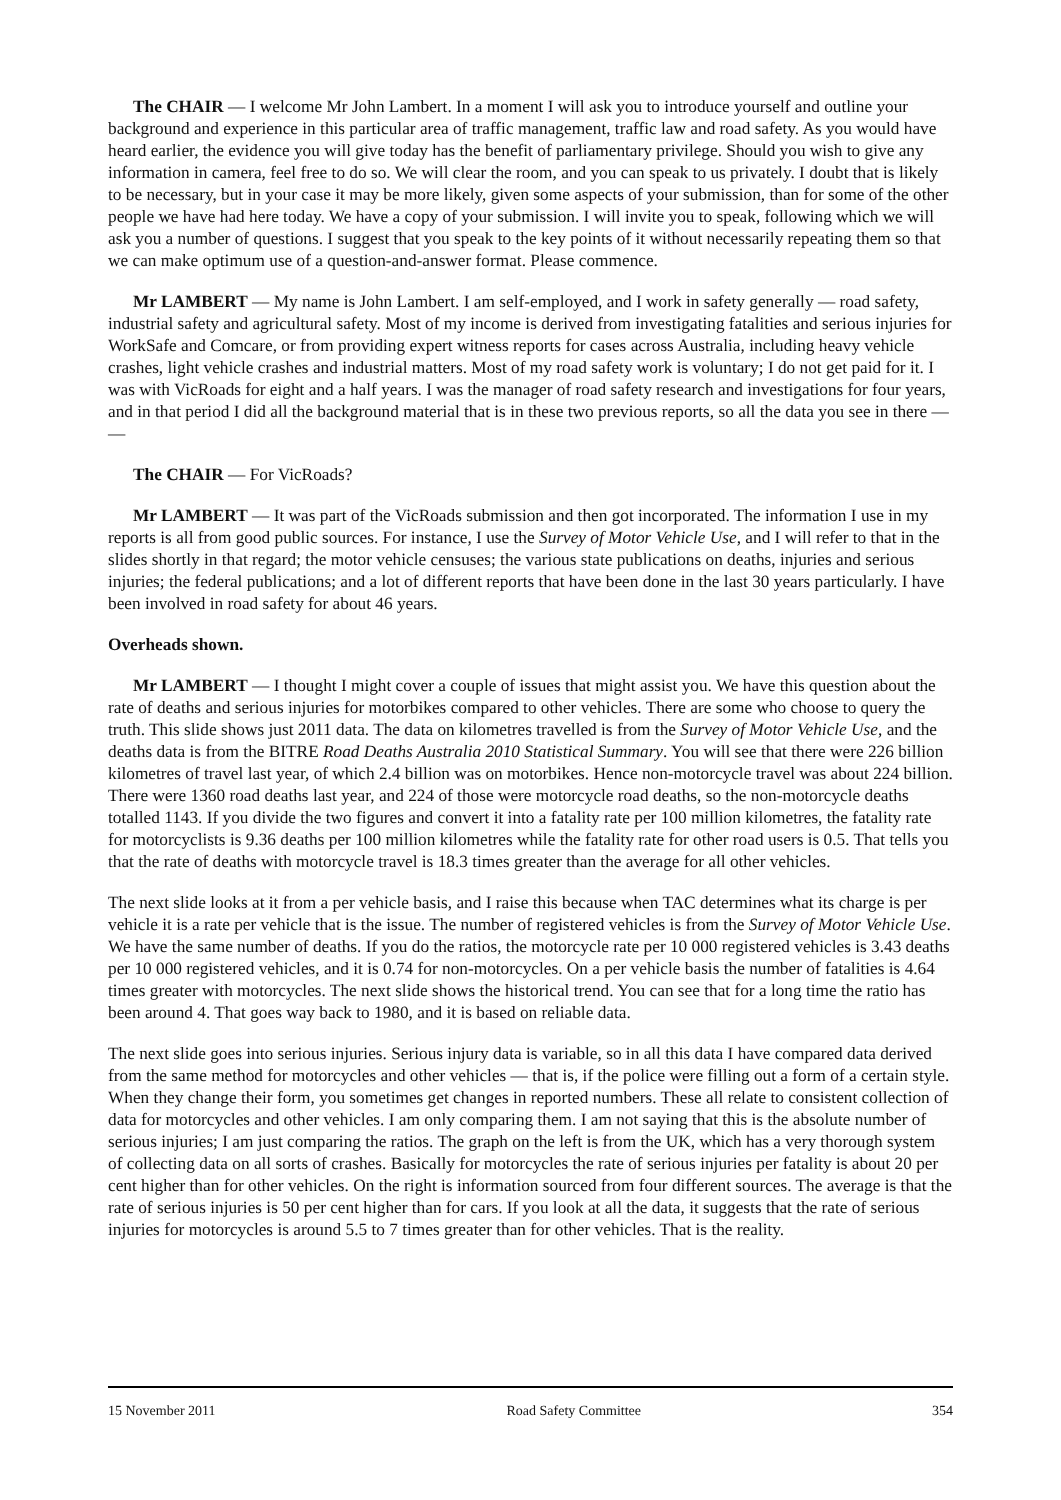The CHAIR — I welcome Mr John Lambert. In a moment I will ask you to introduce yourself and outline your background and experience in this particular area of traffic management, traffic law and road safety. As you would have heard earlier, the evidence you will give today has the benefit of parliamentary privilege. Should you wish to give any information in camera, feel free to do so. We will clear the room, and you can speak to us privately. I doubt that is likely to be necessary, but in your case it may be more likely, given some aspects of your submission, than for some of the other people we have had here today. We have a copy of your submission. I will invite you to speak, following which we will ask you a number of questions. I suggest that you speak to the key points of it without necessarily repeating them so that we can make optimum use of a question-and-answer format. Please commence.
Mr LAMBERT — My name is John Lambert. I am self-employed, and I work in safety generally — road safety, industrial safety and agricultural safety. Most of my income is derived from investigating fatalities and serious injuries for WorkSafe and Comcare, or from providing expert witness reports for cases across Australia, including heavy vehicle crashes, light vehicle crashes and industrial matters. Most of my road safety work is voluntary; I do not get paid for it. I was with VicRoads for eight and a half years. I was the manager of road safety research and investigations for four years, and in that period I did all the background material that is in these two previous reports, so all the data you see in there — —
The CHAIR — For VicRoads?
Mr LAMBERT — It was part of the VicRoads submission and then got incorporated. The information I use in my reports is all from good public sources. For instance, I use the Survey of Motor Vehicle Use, and I will refer to that in the slides shortly in that regard; the motor vehicle censuses; the various state publications on deaths, injuries and serious injuries; the federal publications; and a lot of different reports that have been done in the last 30 years particularly. I have been involved in road safety for about 46 years.
Overheads shown.
Mr LAMBERT — I thought I might cover a couple of issues that might assist you. We have this question about the rate of deaths and serious injuries for motorbikes compared to other vehicles. There are some who choose to query the truth. This slide shows just 2011 data. The data on kilometres travelled is from the Survey of Motor Vehicle Use, and the deaths data is from the BITRE Road Deaths Australia 2010 Statistical Summary. You will see that there were 226 billion kilometres of travel last year, of which 2.4 billion was on motorbikes. Hence non-motorcycle travel was about 224 billion. There were 1360 road deaths last year, and 224 of those were motorcycle road deaths, so the non-motorcycle deaths totalled 1143. If you divide the two figures and convert it into a fatality rate per 100 million kilometres, the fatality rate for motorcyclists is 9.36 deaths per 100 million kilometres while the fatality rate for other road users is 0.5. That tells you that the rate of deaths with motorcycle travel is 18.3 times greater than the average for all other vehicles.
The next slide looks at it from a per vehicle basis, and I raise this because when TAC determines what its charge is per vehicle it is a rate per vehicle that is the issue. The number of registered vehicles is from the Survey of Motor Vehicle Use. We have the same number of deaths. If you do the ratios, the motorcycle rate per 10 000 registered vehicles is 3.43 deaths per 10 000 registered vehicles, and it is 0.74 for non-motorcycles. On a per vehicle basis the number of fatalities is 4.64 times greater with motorcycles. The next slide shows the historical trend. You can see that for a long time the ratio has been around 4. That goes way back to 1980, and it is based on reliable data.
The next slide goes into serious injuries. Serious injury data is variable, so in all this data I have compared data derived from the same method for motorcycles and other vehicles — that is, if the police were filling out a form of a certain style. When they change their form, you sometimes get changes in reported numbers. These all relate to consistent collection of data for motorcycles and other vehicles. I am only comparing them. I am not saying that this is the absolute number of serious injuries; I am just comparing the ratios. The graph on the left is from the UK, which has a very thorough system of collecting data on all sorts of crashes. Basically for motorcycles the rate of serious injuries per fatality is about 20 per cent higher than for other vehicles. On the right is information sourced from four different sources. The average is that the rate of serious injuries is 50 per cent higher than for cars. If you look at all the data, it suggests that the rate of serious injuries for motorcycles is around 5.5 to 7 times greater than for other vehicles. That is the reality.
15 November 2011 Road Safety Committee 354